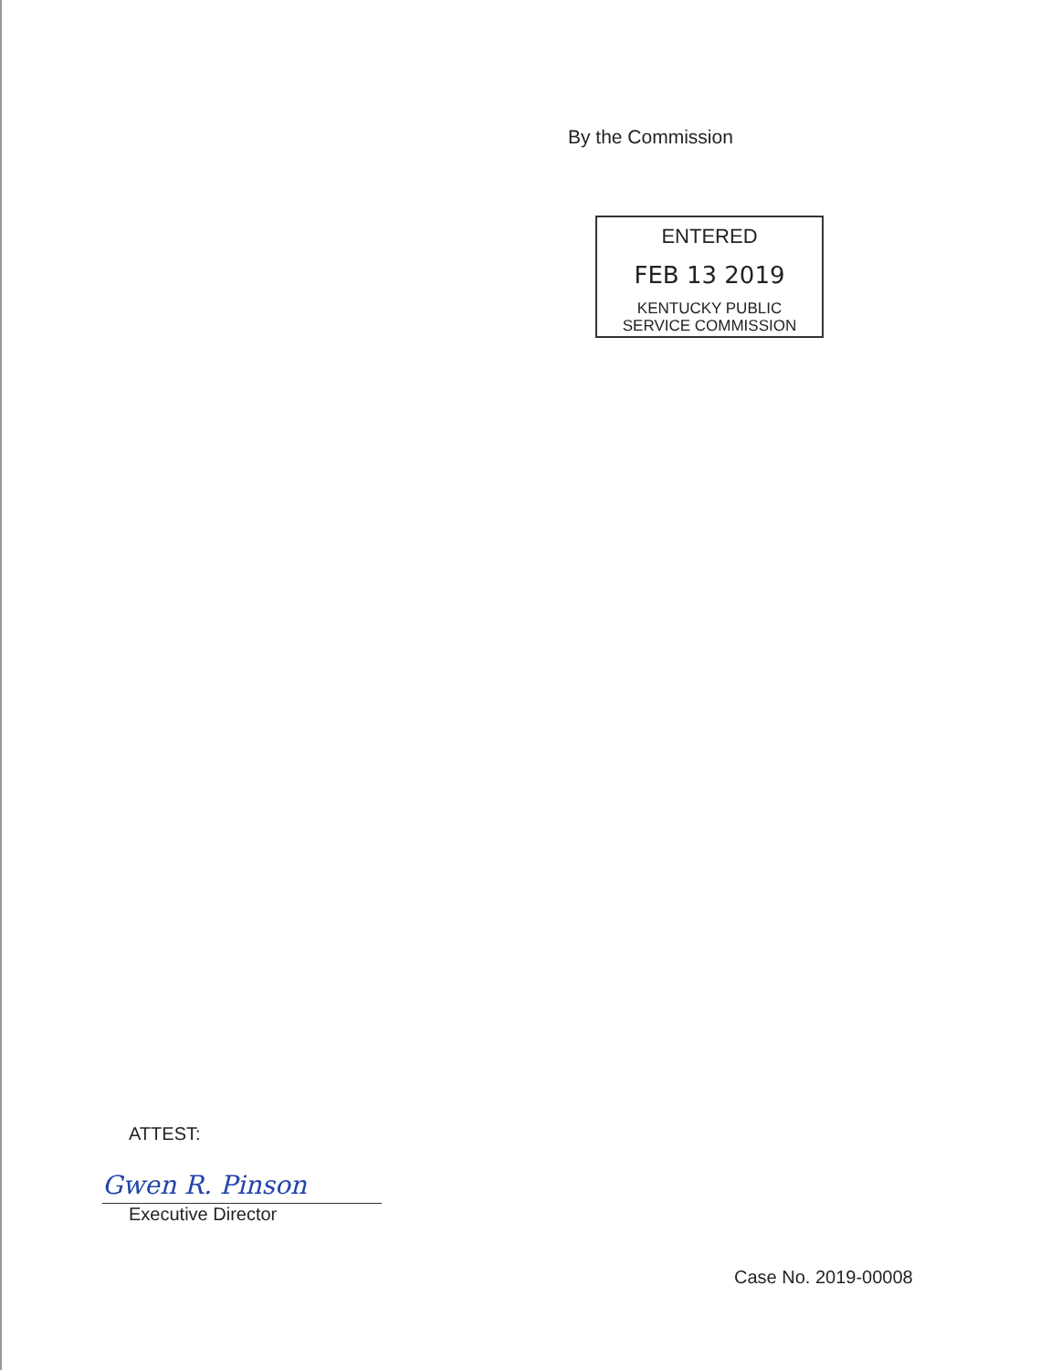By the Commission
ENTERED
FEB 13 2019
KENTUCKY PUBLIC
SERVICE COMMISSION
ATTEST:
Gwen R. Pinson
Executive Director
Case No. 2019-00008